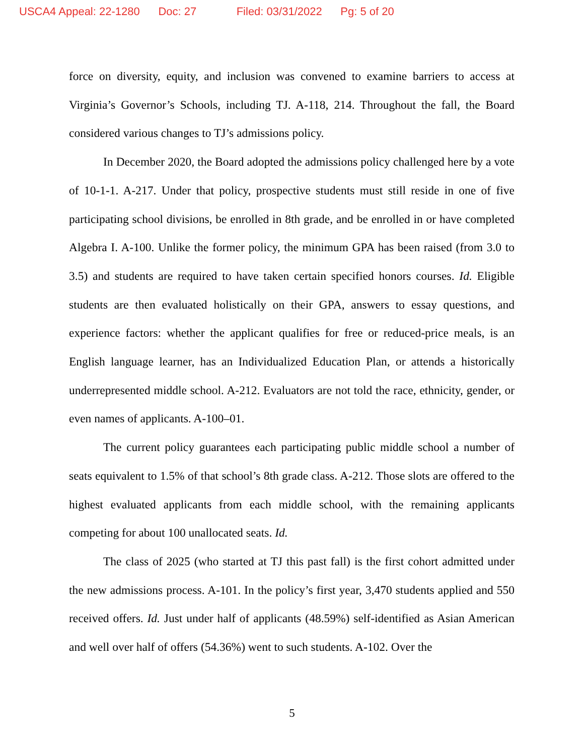USCA4 Appeal: 22-1280 Doc: 27 Filed: 03/31/2022 Pg: 5 of 20
force on diversity, equity, and inclusion was convened to examine barriers to access at Virginia’s Governor’s Schools, including TJ. A-118, 214. Throughout the fall, the Board considered various changes to TJ’s admissions policy.
In December 2020, the Board adopted the admissions policy challenged here by a vote of 10-1-1. A-217. Under that policy, prospective students must still reside in one of five participating school divisions, be enrolled in 8th grade, and be enrolled in or have completed Algebra I. A-100. Unlike the former policy, the minimum GPA has been raised (from 3.0 to 3.5) and students are required to have taken certain specified honors courses. Id. Eligible students are then evaluated holistically on their GPA, answers to essay questions, and experience factors: whether the applicant qualifies for free or reduced-price meals, is an English language learner, has an Individualized Education Plan, or attends a historically underrepresented middle school. A-212. Evaluators are not told the race, ethnicity, gender, or even names of applicants. A-100–01.
The current policy guarantees each participating public middle school a number of seats equivalent to 1.5% of that school’s 8th grade class. A-212. Those slots are offered to the highest evaluated applicants from each middle school, with the remaining applicants competing for about 100 unallocated seats. Id.
The class of 2025 (who started at TJ this past fall) is the first cohort admitted under the new admissions process. A-101. In the policy’s first year, 3,470 students applied and 550 received offers. Id. Just under half of applicants (48.59%) self-identified as Asian American and well over half of offers (54.36%) went to such students. A-102. Over the
5